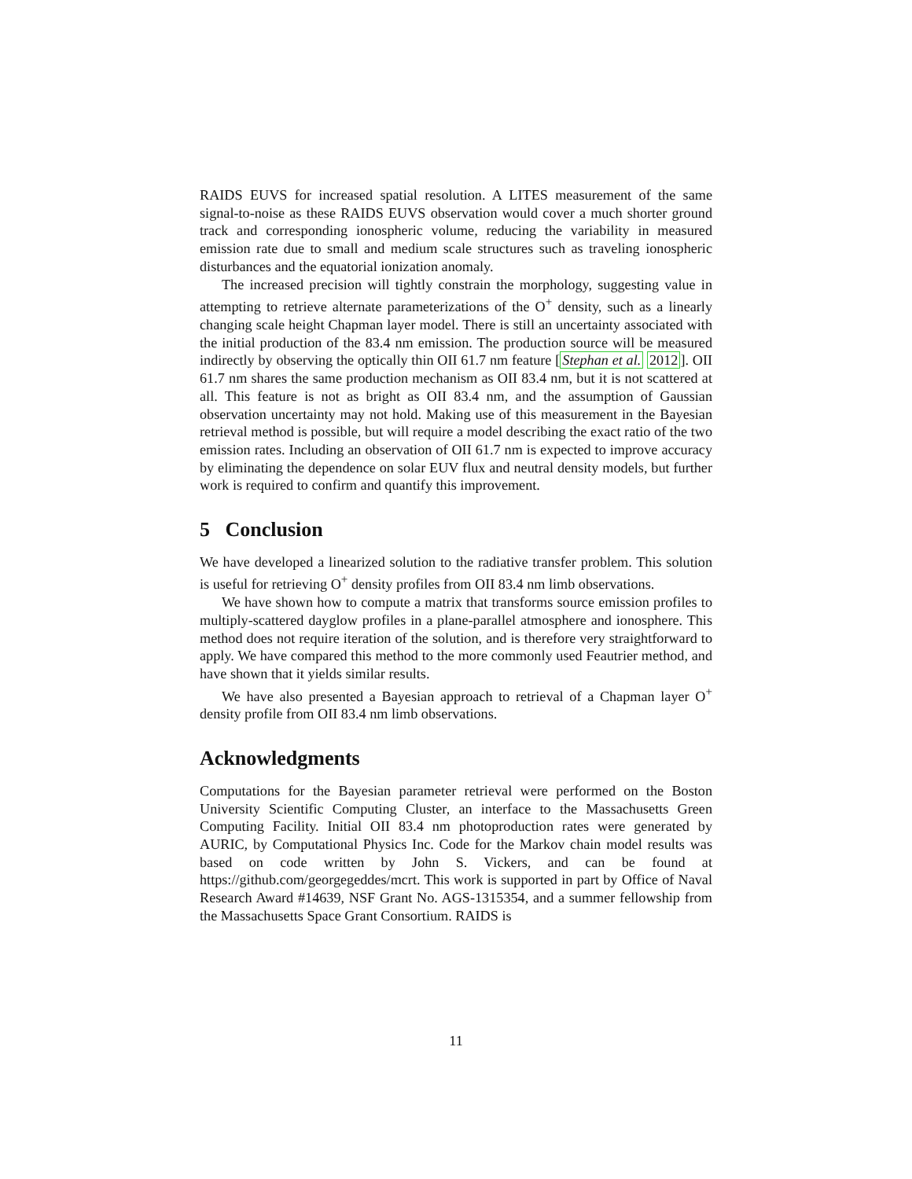RAIDS EUVS for increased spatial resolution. A LITES measurement of the same signal-to-noise as these RAIDS EUVS observation would cover a much shorter ground track and corresponding ionospheric volume, reducing the variability in measured emission rate due to small and medium scale structures such as traveling ionospheric disturbances and the equatorial ionization anomaly.
The increased precision will tightly constrain the morphology, suggesting value in attempting to retrieve alternate parameterizations of the O<sup>+</sup> density, such as a linearly changing scale height Chapman layer model. There is still an uncertainty associated with the initial production of the 83.4 nm emission. The production source will be measured indirectly by observing the optically thin OII 61.7 nm feature [Stephan et al. 2012]. OII 61.7 nm shares the same production mechanism as OII 83.4 nm, but it is not scattered at all. This feature is not as bright as OII 83.4 nm, and the assumption of Gaussian observation uncertainty may not hold. Making use of this measurement in the Bayesian retrieval method is possible, but will require a model describing the exact ratio of the two emission rates. Including an observation of OII 61.7 nm is expected to improve accuracy by eliminating the dependence on solar EUV flux and neutral density models, but further work is required to confirm and quantify this improvement.
5 Conclusion
We have developed a linearized solution to the radiative transfer problem. This solution is useful for retrieving O<sup>+</sup> density profiles from OII 83.4 nm limb observations.
We have shown how to compute a matrix that transforms source emission profiles to multiply-scattered dayglow profiles in a plane-parallel atmosphere and ionosphere. This method does not require iteration of the solution, and is therefore very straightforward to apply. We have compared this method to the more commonly used Feautrier method, and have shown that it yields similar results.
We have also presented a Bayesian approach to retrieval of a Chapman layer O<sup>+</sup> density profile from OII 83.4 nm limb observations.
Acknowledgments
Computations for the Bayesian parameter retrieval were performed on the Boston University Scientific Computing Cluster, an interface to the Massachusetts Green Computing Facility. Initial OII 83.4 nm photoproduction rates were generated by AURIC, by Computational Physics Inc. Code for the Markov chain model results was based on code written by John S. Vickers, and can be found at https://github.com/georgegeddes/mcrt. This work is supported in part by Office of Naval Research Award #14639, NSF Grant No. AGS-1315354, and a summer fellowship from the Massachusetts Space Grant Consortium. RAIDS is
11